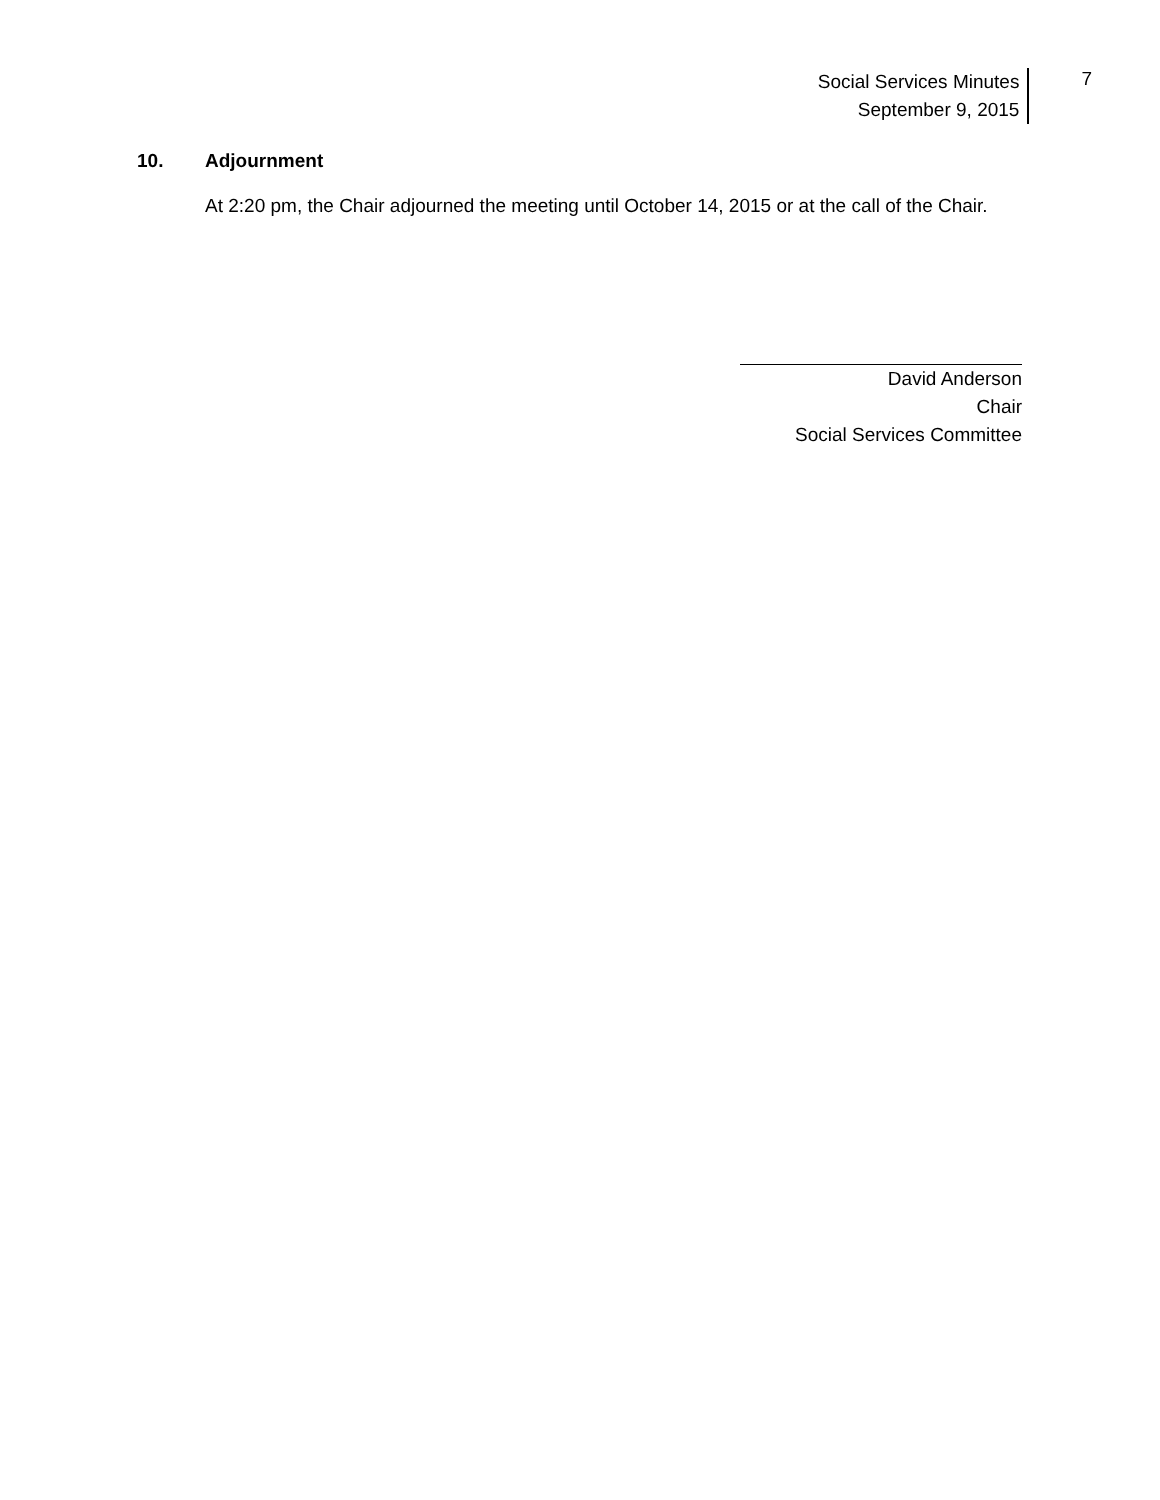Social Services Minutes
September 9, 2015
7
10. Adjournment
At 2:20 pm, the Chair adjourned the meeting until October 14, 2015 or at the call of the Chair.
David Anderson
Chair
Social Services Committee